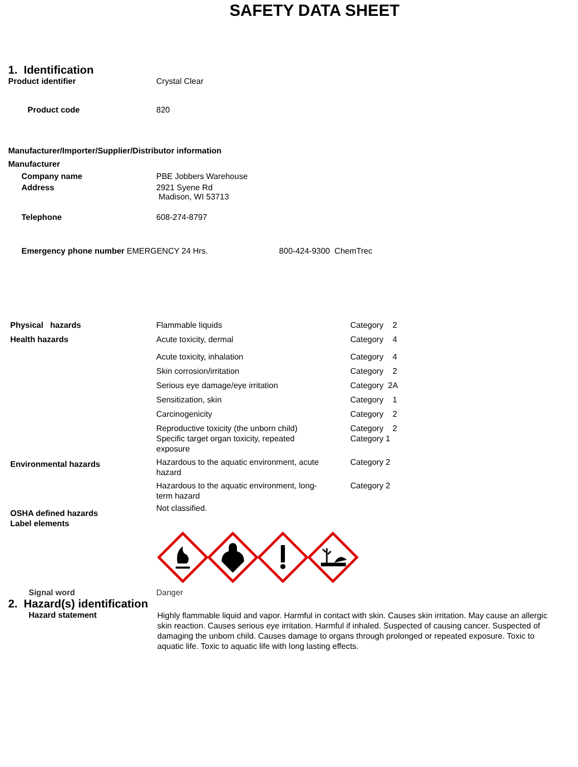SAFETY DATA SHEET
1. Identification
Product identifier Crystal Clear
Product code 820
Manufacturer/Importer/Supplier/Distributor information
Manufacturer
Company name PBE Jobbers Warehouse
Address 2921 Syene Rd
Madison, WI 53713
Telephone 608-274-8797
Emergency phone number EMERGENCY 24 Hrs. 800-424-9300 ChemTrec
| Physical hazards | Flammable liquids | Category 2 |
| Health hazards | Acute toxicity, dermal | Category 4 |
| | Acute toxicity, inhalation | Category 4 |
| | Skin corrosion/irritation | Category 2 |
| | Serious eye damage/eye irritation | Category 2A |
| | Sensitization, skin | Category 1 |
| | Carcinogenicity | Category 2 |
| | Reproductive toxicity (the unborn child) | Category 2 |
| | Specific target organ toxicity, repeated exposure | Category 1 |
| Environmental hazards | Hazardous to the aquatic environment, acute hazard | Category 2 |
| | Hazardous to the aquatic environment, long- term hazard | Category 2 |
| OSHA defined hazards Label elements | Not classified. | |
Signal word Danger
2. Hazard(s) identification
Hazard statement
Highly flammable liquid and vapor. Harmful in contact with skin. Causes skin irritation. May cause an allergic skin reaction. Causes serious eye irritation. Harmful if inhaled. Suspected of causing cancer. Suspected of damaging the unborn child. Causes damage to organs through prolonged or repeated exposure. Toxic to aquatic life. Toxic to aquatic life with long lasting effects.